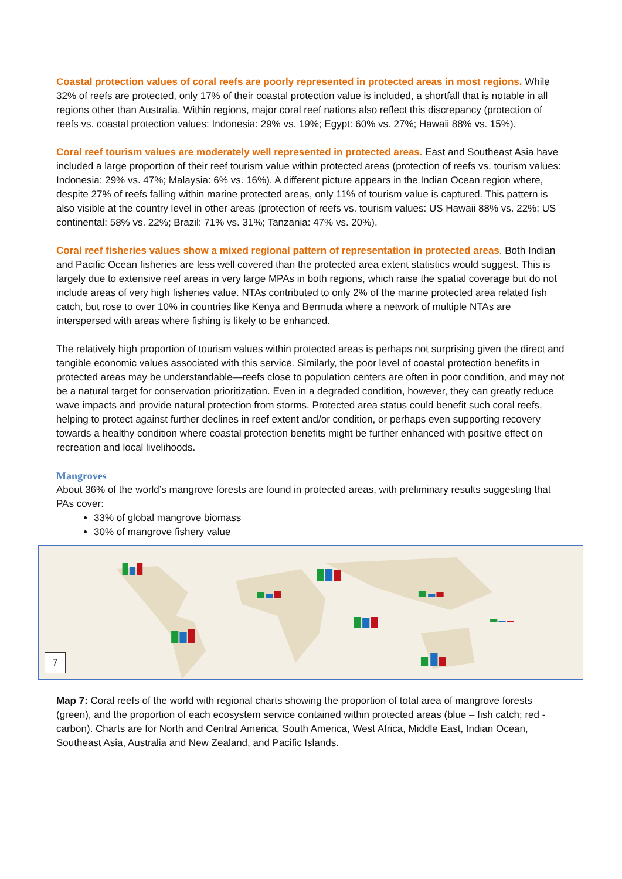Coastal protection values of coral reefs are poorly represented in protected areas in most regions. While 32% of reefs are protected, only 17% of their coastal protection value is included, a shortfall that is notable in all regions other than Australia. Within regions, major coral reef nations also reflect this discrepancy (protection of reefs vs. coastal protection values: Indonesia: 29% vs. 19%; Egypt: 60% vs. 27%; Hawaii 88% vs. 15%).
Coral reef tourism values are moderately well represented in protected areas. East and Southeast Asia have included a large proportion of their reef tourism value within protected areas (protection of reefs vs. tourism values: Indonesia: 29% vs. 47%; Malaysia: 6% vs. 16%). A different picture appears in the Indian Ocean region where, despite 27% of reefs falling within marine protected areas, only 11% of tourism value is captured. This pattern is also visible at the country level in other areas (protection of reefs vs. tourism values: US Hawaii 88% vs. 22%; US continental: 58% vs. 22%; Brazil: 71% vs. 31%; Tanzania: 47% vs. 20%).
Coral reef fisheries values show a mixed regional pattern of representation in protected areas. Both Indian and Pacific Ocean fisheries are less well covered than the protected area extent statistics would suggest. This is largely due to extensive reef areas in very large MPAs in both regions, which raise the spatial coverage but do not include areas of very high fisheries value. NTAs contributed to only 2% of the marine protected area related fish catch, but rose to over 10% in countries like Kenya and Bermuda where a network of multiple NTAs are interspersed with areas where fishing is likely to be enhanced.
The relatively high proportion of tourism values within protected areas is perhaps not surprising given the direct and tangible economic values associated with this service. Similarly, the poor level of coastal protection benefits in protected areas may be understandable—reefs close to population centers are often in poor condition, and may not be a natural target for conservation prioritization. Even in a degraded condition, however, they can greatly reduce wave impacts and provide natural protection from storms. Protected area status could benefit such coral reefs, helping to protect against further declines in reef extent and/or condition, or perhaps even supporting recovery towards a healthy condition where coastal protection benefits might be further enhanced with positive effect on recreation and local livelihoods.
Mangroves
About 36% of the world’s mangrove forests are found in protected areas, with preliminary results suggesting that PAs cover:
33% of global mangrove biomass
30% of mangrove fishery value
7
Map 7: Coral reefs of the world with regional charts showing the proportion of total area of mangrove forests (green), and the proportion of each ecosystem service contained within protected areas (blue – fish catch; red - carbon). Charts are for North and Central America, South America, West Africa, Middle East, Indian Ocean, Southeast Asia, Australia and New Zealand, and Pacific Islands.